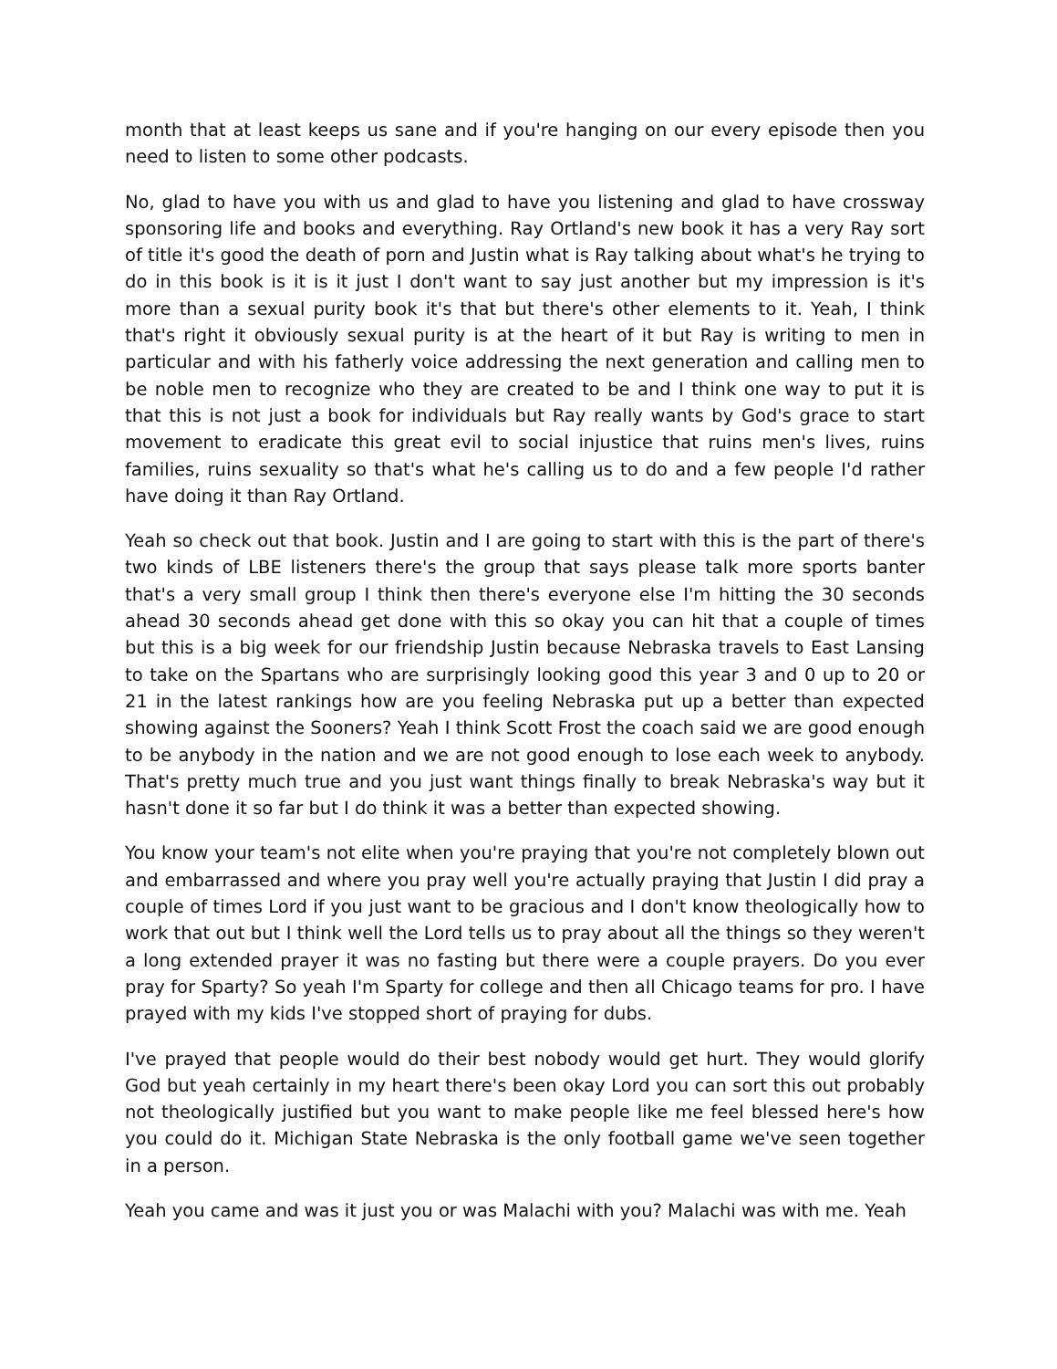month that at least keeps us sane and if you're hanging on our every episode then you need to listen to some other podcasts.
No, glad to have you with us and glad to have you listening and glad to have crossway sponsoring life and books and everything. Ray Ortland's new book it has a very Ray sort of title it's good the death of porn and Justin what is Ray talking about what's he trying to do in this book is it is it just I don't want to say just another but my impression is it's more than a sexual purity book it's that but there's other elements to it. Yeah, I think that's right it obviously sexual purity is at the heart of it but Ray is writing to men in particular and with his fatherly voice addressing the next generation and calling men to be noble men to recognize who they are created to be and I think one way to put it is that this is not just a book for individuals but Ray really wants by God's grace to start movement to eradicate this great evil to social injustice that ruins men's lives, ruins families, ruins sexuality so that's what he's calling us to do and a few people I'd rather have doing it than Ray Ortland.
Yeah so check out that book. Justin and I are going to start with this is the part of there's two kinds of LBE listeners there's the group that says please talk more sports banter that's a very small group I think then there's everyone else I'm hitting the 30 seconds ahead 30 seconds ahead get done with this so okay you can hit that a couple of times but this is a big week for our friendship Justin because Nebraska travels to East Lansing to take on the Spartans who are surprisingly looking good this year 3 and 0 up to 20 or 21 in the latest rankings how are you feeling Nebraska put up a better than expected showing against the Sooners? Yeah I think Scott Frost the coach said we are good enough to be anybody in the nation and we are not good enough to lose each week to anybody. That's pretty much true and you just want things finally to break Nebraska's way but it hasn't done it so far but I do think it was a better than expected showing.
You know your team's not elite when you're praying that you're not completely blown out and embarrassed and where you pray well you're actually praying that Justin I did pray a couple of times Lord if you just want to be gracious and I don't know theologically how to work that out but I think well the Lord tells us to pray about all the things so they weren't a long extended prayer it was no fasting but there were a couple prayers. Do you ever pray for Sparty? So yeah I'm Sparty for college and then all Chicago teams for pro. I have prayed with my kids I've stopped short of praying for dubs.
I've prayed that people would do their best nobody would get hurt. They would glorify God but yeah certainly in my heart there's been okay Lord you can sort this out probably not theologically justified but you want to make people like me feel blessed here's how you could do it. Michigan State Nebraska is the only football game we've seen together in a person.
Yeah you came and was it just you or was Malachi with you? Malachi was with me. Yeah